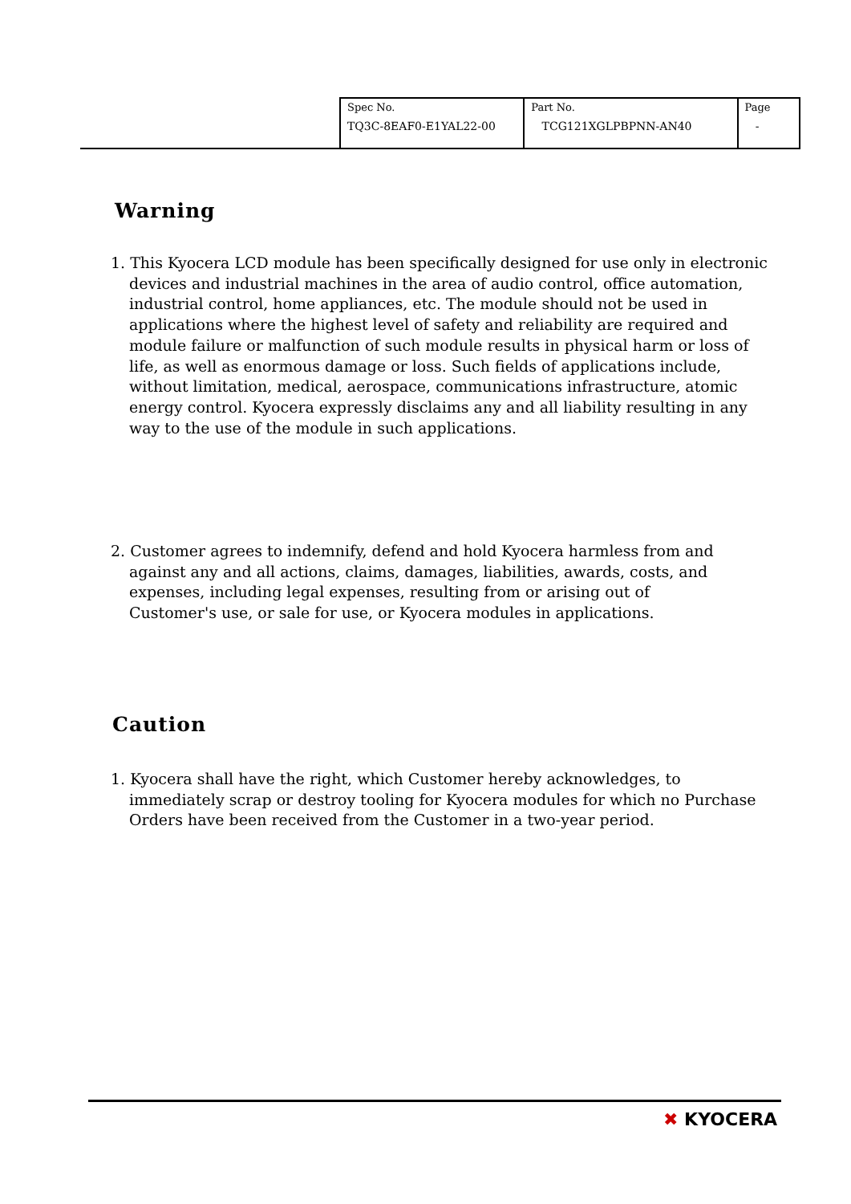| Spec No. TQ3C-8EAF0-E1YAL22-00 | Part No. TCG121XGLPBPNN-AN40 | Page - |
Warning
1. This Kyocera LCD module has been specifically designed for use only in electronic devices and industrial machines in the area of audio control, office automation, industrial control, home appliances, etc. The module should not be used in applications where the highest level of safety and reliability are required and module failure or malfunction of such module results in physical harm or loss of life, as well as enormous damage or loss. Such fields of applications include, without limitation, medical, aerospace, communications infrastructure, atomic energy control. Kyocera expressly disclaims any and all liability resulting in any way to the use of the module in such applications.
2. Customer agrees to indemnify, defend and hold Kyocera harmless from and against any and all actions, claims, damages, liabilities, awards, costs, and expenses, including legal expenses, resulting from or arising out of Customer's use, or sale for use, or Kyocera modules in applications.
Caution
1. Kyocera shall have the right, which Customer hereby acknowledges, to immediately scrap or destroy tooling for Kyocera modules for which no Purchase Orders have been received from the Customer in a two-year period.
✖ KYOCERA